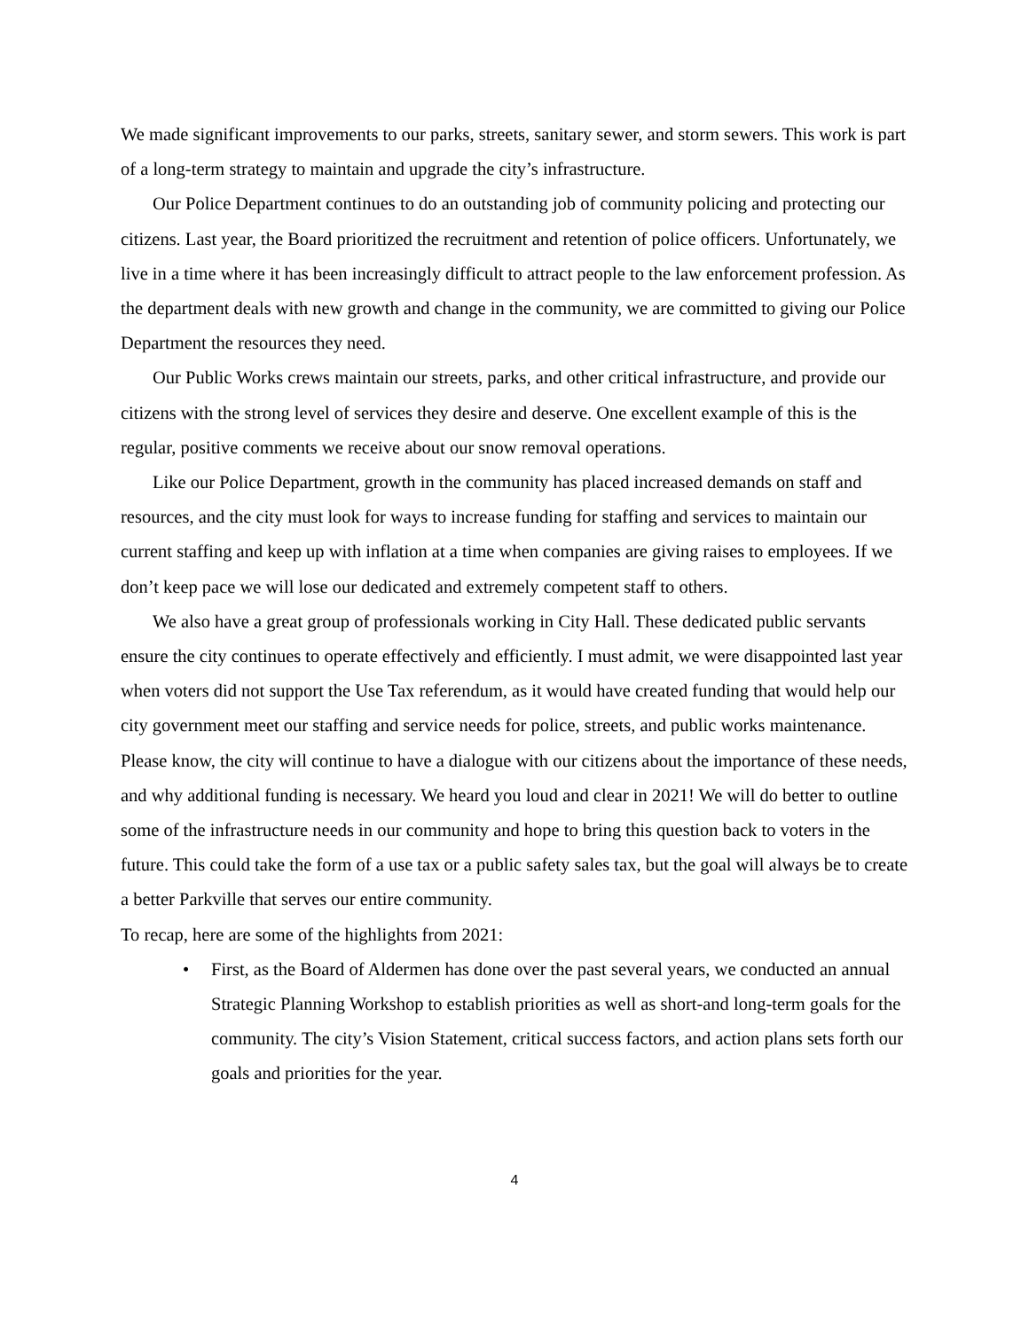We made significant improvements to our parks, streets, sanitary sewer, and storm sewers. This work is part of a long-term strategy to maintain and upgrade the city’s infrastructure.
Our Police Department continues to do an outstanding job of community policing and protecting our citizens. Last year, the Board prioritized the recruitment and retention of police officers. Unfortunately, we live in a time where it has been increasingly difficult to attract people to the law enforcement profession. As the department deals with new growth and change in the community, we are committed to giving our Police Department the resources they need.
Our Public Works crews maintain our streets, parks, and other critical infrastructure, and provide our citizens with the strong level of services they desire and deserve. One excellent example of this is the regular, positive comments we receive about our snow removal operations.
Like our Police Department, growth in the community has placed increased demands on staff and resources, and the city must look for ways to increase funding for staffing and services to maintain our current staffing and keep up with inflation at a time when companies are giving raises to employees. If we don’t keep pace we will lose our dedicated and extremely competent staff to others.
We also have a great group of professionals working in City Hall. These dedicated public servants ensure the city continues to operate effectively and efficiently. I must admit, we were disappointed last year when voters did not support the Use Tax referendum, as it would have created funding that would help our city government meet our staffing and service needs for police, streets, and public works maintenance. Please know, the city will continue to have a dialogue with our citizens about the importance of these needs, and why additional funding is necessary. We heard you loud and clear in 2021! We will do better to outline some of the infrastructure needs in our community and hope to bring this question back to voters in the future. This could take the form of a use tax or a public safety sales tax, but the goal will always be to create a better Parkville that serves our entire community.
To recap, here are some of the highlights from 2021:
• First, as the Board of Aldermen has done over the past several years, we conducted an annual Strategic Planning Workshop to establish priorities as well as short-and long-term goals for the community. The city’s Vision Statement, critical success factors, and action plans sets forth our goals and priorities for the year.
4